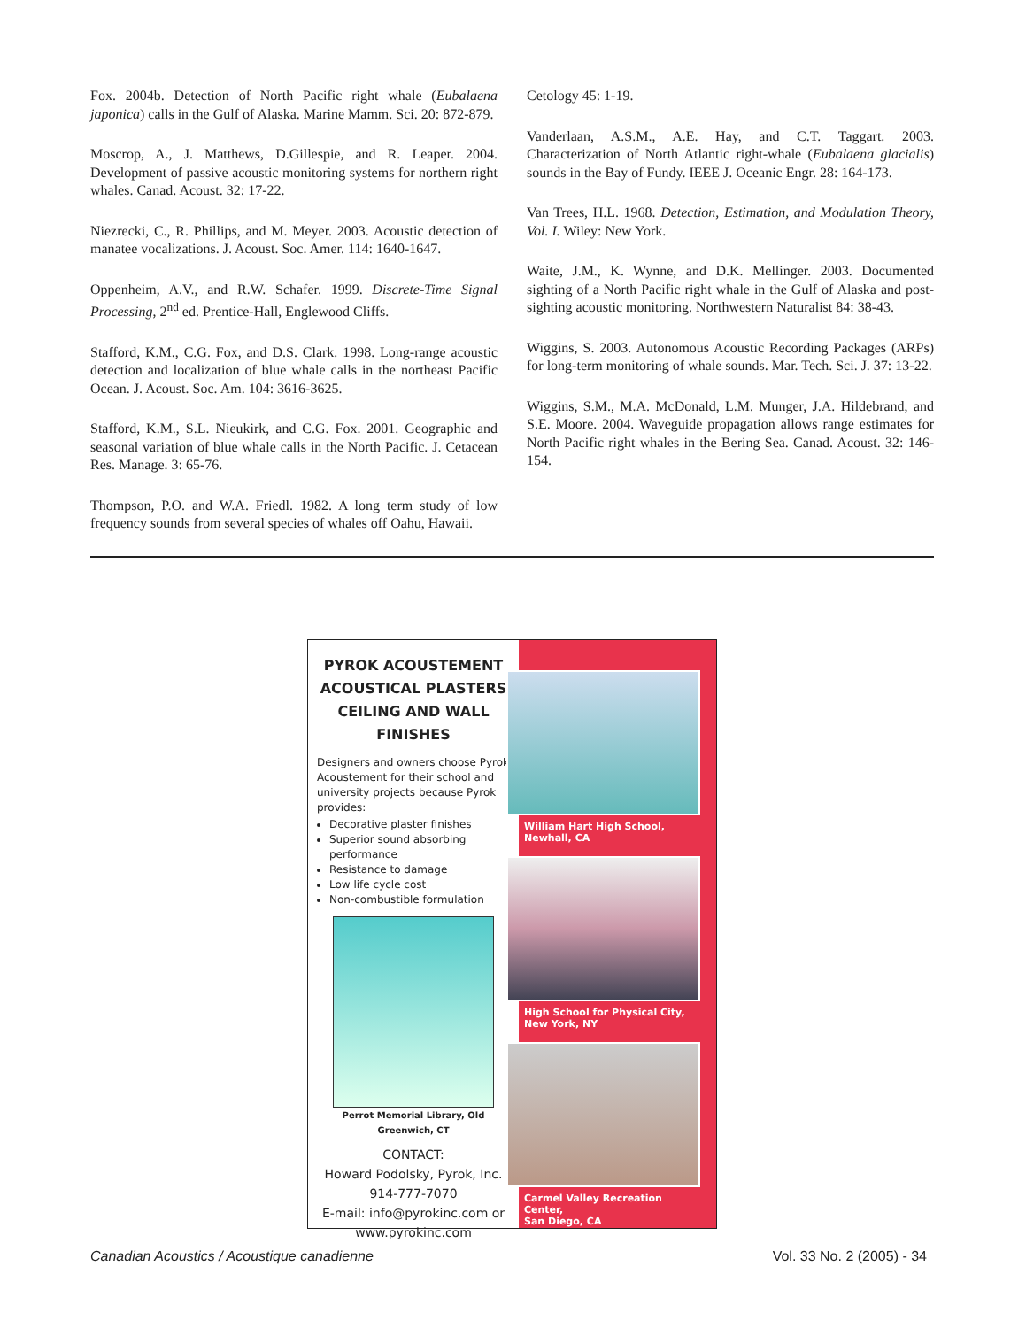Fox. 2004b. Detection of North Pacific right whale (Eubalaena japonica) calls in the Gulf of Alaska. Marine Mamm. Sci. 20: 872-879.
Moscrop, A., J. Matthews, D.Gillespie, and R. Leaper. 2004. Development of passive acoustic monitoring systems for northern right whales. Canad. Acoust. 32: 17-22.
Niezrecki, C., R. Phillips, and M. Meyer. 2003. Acoustic detection of manatee vocalizations. J. Acoust. Soc. Amer. 114: 1640-1647.
Oppenheim, A.V., and R.W. Schafer. 1999. Discrete-Time Signal Processing, 2<sup>nd</sup> ed. Prentice-Hall, Englewood Cliffs.
Stafford, K.M., C.G. Fox, and D.S. Clark. 1998. Long-range acoustic detection and localization of blue whale calls in the northeast Pacific Ocean. J. Acoust. Soc. Am. 104: 3616-3625.
Stafford, K.M., S.L. Nieukirk, and C.G. Fox. 2001. Geographic and seasonal variation of blue whale calls in the North Pacific. J. Cetacean Res. Manage. 3: 65-76.
Thompson, P.O. and W.A. Friedl. 1982. A long term study of low frequency sounds from several species of whales off Oahu, Hawaii.
Cetology 45: 1-19.
Vanderlaan, A.S.M., A.E. Hay, and C.T. Taggart. 2003. Characterization of North Atlantic right-whale (Eubalaena glacialis) sounds in the Bay of Fundy. IEEE J. Oceanic Engr. 28: 164-173.
Van Trees, H.L. 1968. Detection, Estimation, and Modulation Theory, Vol. I. Wiley: New York.
Waite, J.M., K. Wynne, and D.K. Mellinger. 2003. Documented sighting of a North Pacific right whale in the Gulf of Alaska and post-sighting acoustic monitoring. Northwestern Naturalist 84: 38-43.
Wiggins, S. 2003. Autonomous Acoustic Recording Packages (ARPs) for long-term monitoring of whale sounds. Mar. Tech. Sci. J. 37: 13-22.
Wiggins, S.M., M.A. McDonald, L.M. Munger, J.A. Hildebrand, and S.E. Moore. 2004. Waveguide propagation allows range estimates for North Pacific right whales in the Bering Sea. Canad. Acoust. 32: 146-154.
PYROK ACOUSTEMENT
ACOUSTICAL PLASTERS
CEILING AND WALL FINISHES
Designers and owners choose Pyrok Acoustement for their school and university projects because Pyrok provides:
Decorative plaster finishes
Superior sound absorbing performance
Resistance to damage
Low life cycle cost
Non-combustible formulation
Perrot Memorial Library, Old Greenwich, CT
CONTACT:
Howard Podolsky, Pyrok, Inc.
914-777-7070
E-mail: info@pyrokinc.com or
www.pyrokinc.com
William Hart High School, Newhall, CA
High School for Physical City,
New York, NY
Carmel Valley Recreation Center,
San Diego, CA
Canadian Acoustics / Acoustique canadienne Vol. 33 No. 2 (2005) - 34